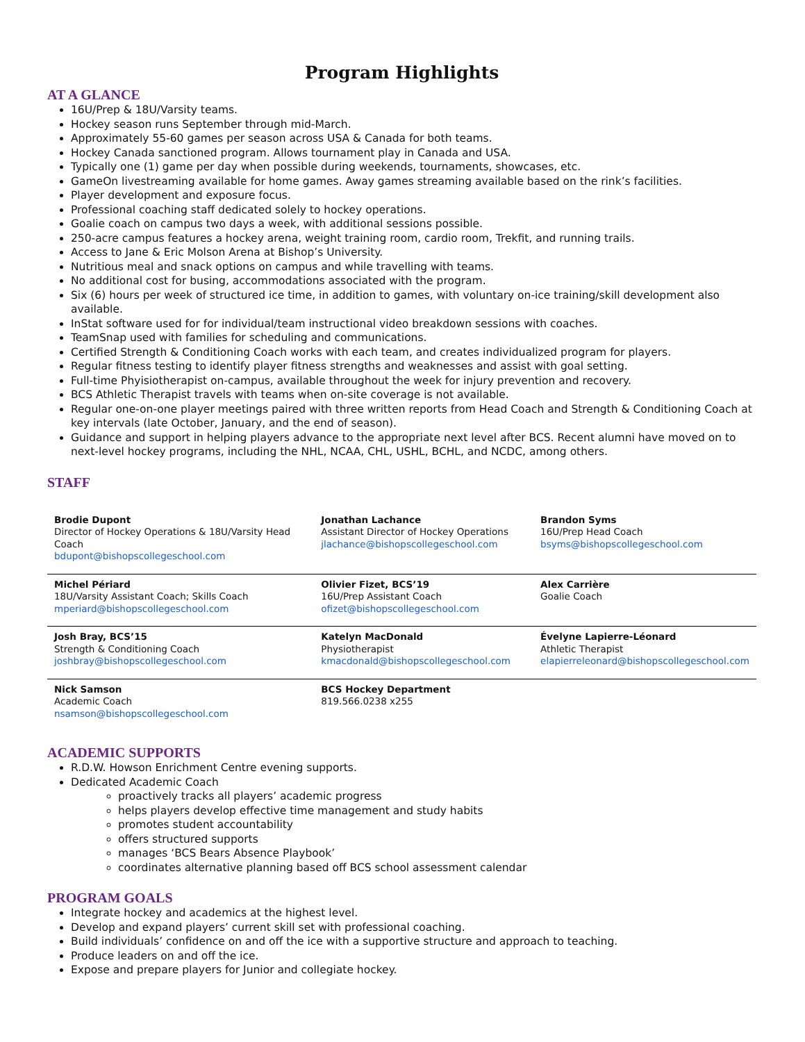Program Highlights
AT A GLANCE
16U/Prep & 18U/Varsity teams.
Hockey season runs September through mid-March.
Approximately 55-60 games per season across USA & Canada for both teams.
Hockey Canada sanctioned program. Allows tournament play in Canada and USA.
Typically one (1) game per day when possible during weekends, tournaments, showcases, etc.
GameOn livestreaming available for home games. Away games streaming available based on the rink’s facilities.
Player development and exposure focus.
Professional coaching staff dedicated solely to hockey operations.
Goalie coach on campus two days a week, with additional sessions possible.
250-acre campus features a hockey arena, weight training room, cardio room, Trekfit, and running trails.
Access to Jane & Eric Molson Arena at Bishop’s University.
Nutritious meal and snack options on campus and while travelling with teams.
No additional cost for busing, accommodations associated with the program.
Six (6) hours per week of structured ice time, in addition to games, with voluntary on-ice training/skill development also available.
InStat software used for for individual/team instructional video breakdown sessions with coaches.
TeamSnap used with families for scheduling and communications.
Certified Strength & Conditioning Coach works with each team, and creates individualized program for players.
Regular fitness testing to identify player fitness strengths and weaknesses and assist with goal setting.
Full-time Phyisiotherapist on-campus, available throughout the week for injury prevention and recovery.
BCS Athletic Therapist travels with teams when on-site coverage is not available.
Regular one-on-one player meetings paired with three written reports from Head Coach and Strength & Conditioning Coach at key intervals (late October, January, and the end of season).
Guidance and support in helping players advance to the appropriate next level after BCS. Recent alumni have moved on to next-level hockey programs, including the NHL, NCAA, CHL, USHL, BCHL, and NCDC, among others.
STAFF
| Brodie Dupont Director of Hockey Operations & 18U/Varsity Head Coach bdupont@bishopscollegeschool.com | Jonathan Lachance Assistant Director of Hockey Operations jlachance@bishopscollegeschool.com | Brandon Syms 16U/Prep Head Coach bsyms@bishopscollegeschool.com |
| Michel Périard 18U/Varsity Assistant Coach; Skills Coach mperiard@bishopscollegeschool.com | Olivier Fizet, BCS’19 16U/Prep Assistant Coach ofizet@bishopscollegeschool.com | Alex Carrière Goalie Coach |
| Josh Bray, BCS’15 Strength & Conditioning Coach joshbray@bishopscollegeschool.com | Katelyn MacDonald Physiotherapist kmacdonald@bishopscollegeschool.com | Évelyne Lapierre-Léonard Athletic Therapist elapierreleonard@bishopscollegeschool.com |
| Nick Samson Academic Coach nsamson@bishopscollegeschool.com | BCS Hockey Department 819.566.0238 x255 | |
ACADEMIC SUPPORTS
R.D.W. Howson Enrichment Centre evening supports.
Dedicated Academic Coach
proactively tracks all players’ academic progress
helps players develop effective time management and study habits
promotes student accountability
offers structured supports
manages ‘BCS Bears Absence Playbook’
coordinates alternative planning based off BCS school assessment calendar
PROGRAM GOALS
Integrate hockey and academics at the highest level.
Develop and expand players’ current skill set with professional coaching.
Build individuals’ confidence on and off the ice with a supportive structure and approach to teaching.
Produce leaders on and off the ice.
Expose and prepare players for Junior and collegiate hockey.